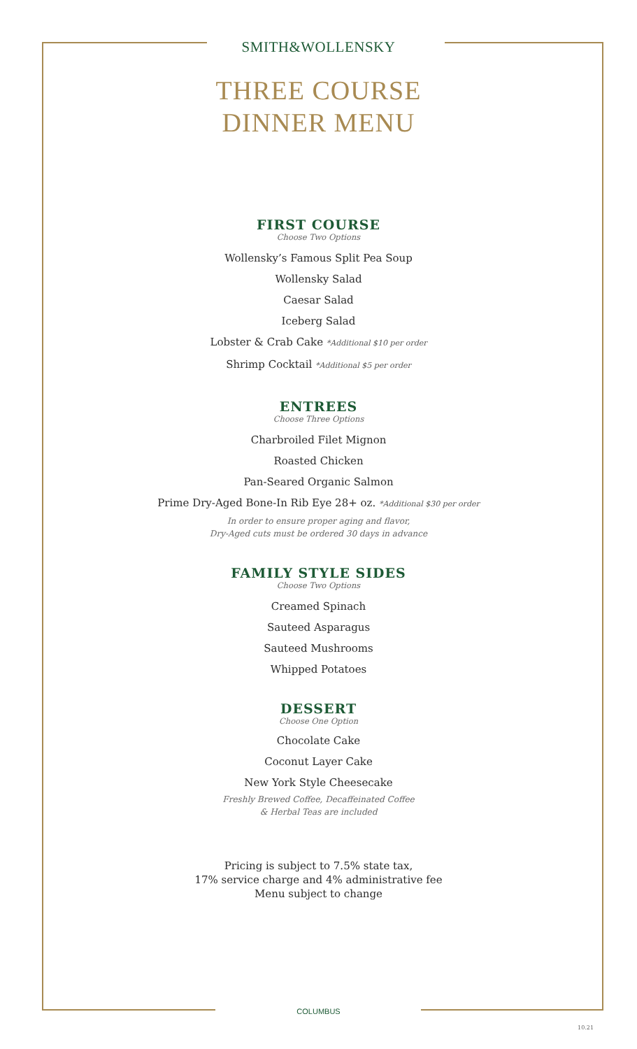SMITH&WOLLENSKY
THREE COURSE
DINNER MENU
FIRST COURSE
Choose Two Options
Wollensky’s Famous Split Pea Soup
Wollensky Salad
Caesar Salad
Iceberg Salad
Lobster & Crab Cake *Additional $10 per order
Shrimp Cocktail *Additional $5 per order
ENTREES
Choose Three Options
Charbroiled Filet Mignon
Roasted Chicken
Pan-Seared Organic Salmon
Prime Dry-Aged Bone-In Rib Eye 28+ oz. *Additional $30 per order
In order to ensure proper aging and flavor,
Dry-Aged cuts must be ordered 30 days in advance
FAMILY STYLE SIDES
Choose Two Options
Creamed Spinach
Sauteed Asparagus
Sauteed Mushrooms
Whipped Potatoes
DESSERT
Choose One Option
Chocolate Cake
Coconut Layer Cake
New York Style Cheesecake
Freshly Brewed Coffee, Decaffeinated Coffee
& Herbal Teas are included
Pricing is subject to 7.5% state tax,
17% service charge and 4% administrative fee
Menu subject to change
COLUMBUS
10.21